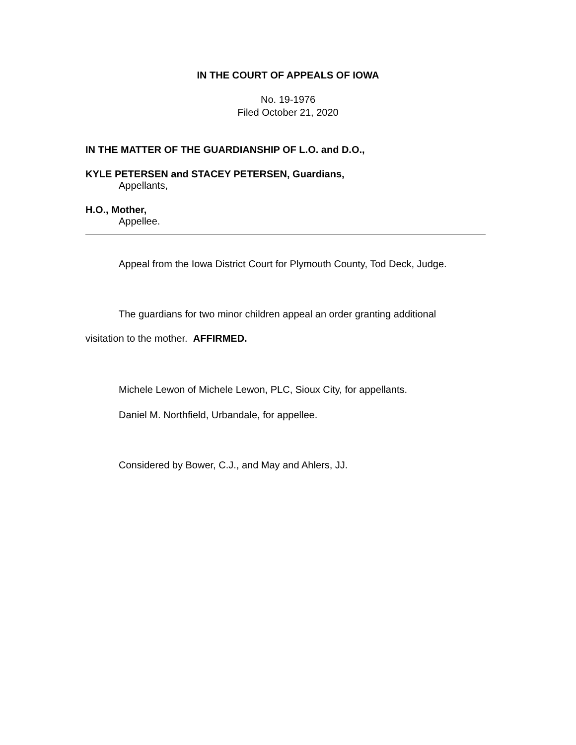IN THE COURT OF APPEALS OF IOWA
No. 19-1976
Filed October 21, 2020
IN THE MATTER OF THE GUARDIANSHIP OF L.O. and D.O.,
KYLE PETERSEN and STACEY PETERSEN, Guardians,
Appellants,
H.O., Mother,
Appellee.
Appeal from the Iowa District Court for Plymouth County, Tod Deck, Judge.
The guardians for two minor children appeal an order granting additional
visitation to the mother. AFFIRMED.
Michele Lewon of Michele Lewon, PLC, Sioux City, for appellants.
Daniel M. Northfield, Urbandale, for appellee.
Considered by Bower, C.J., and May and Ahlers, JJ.